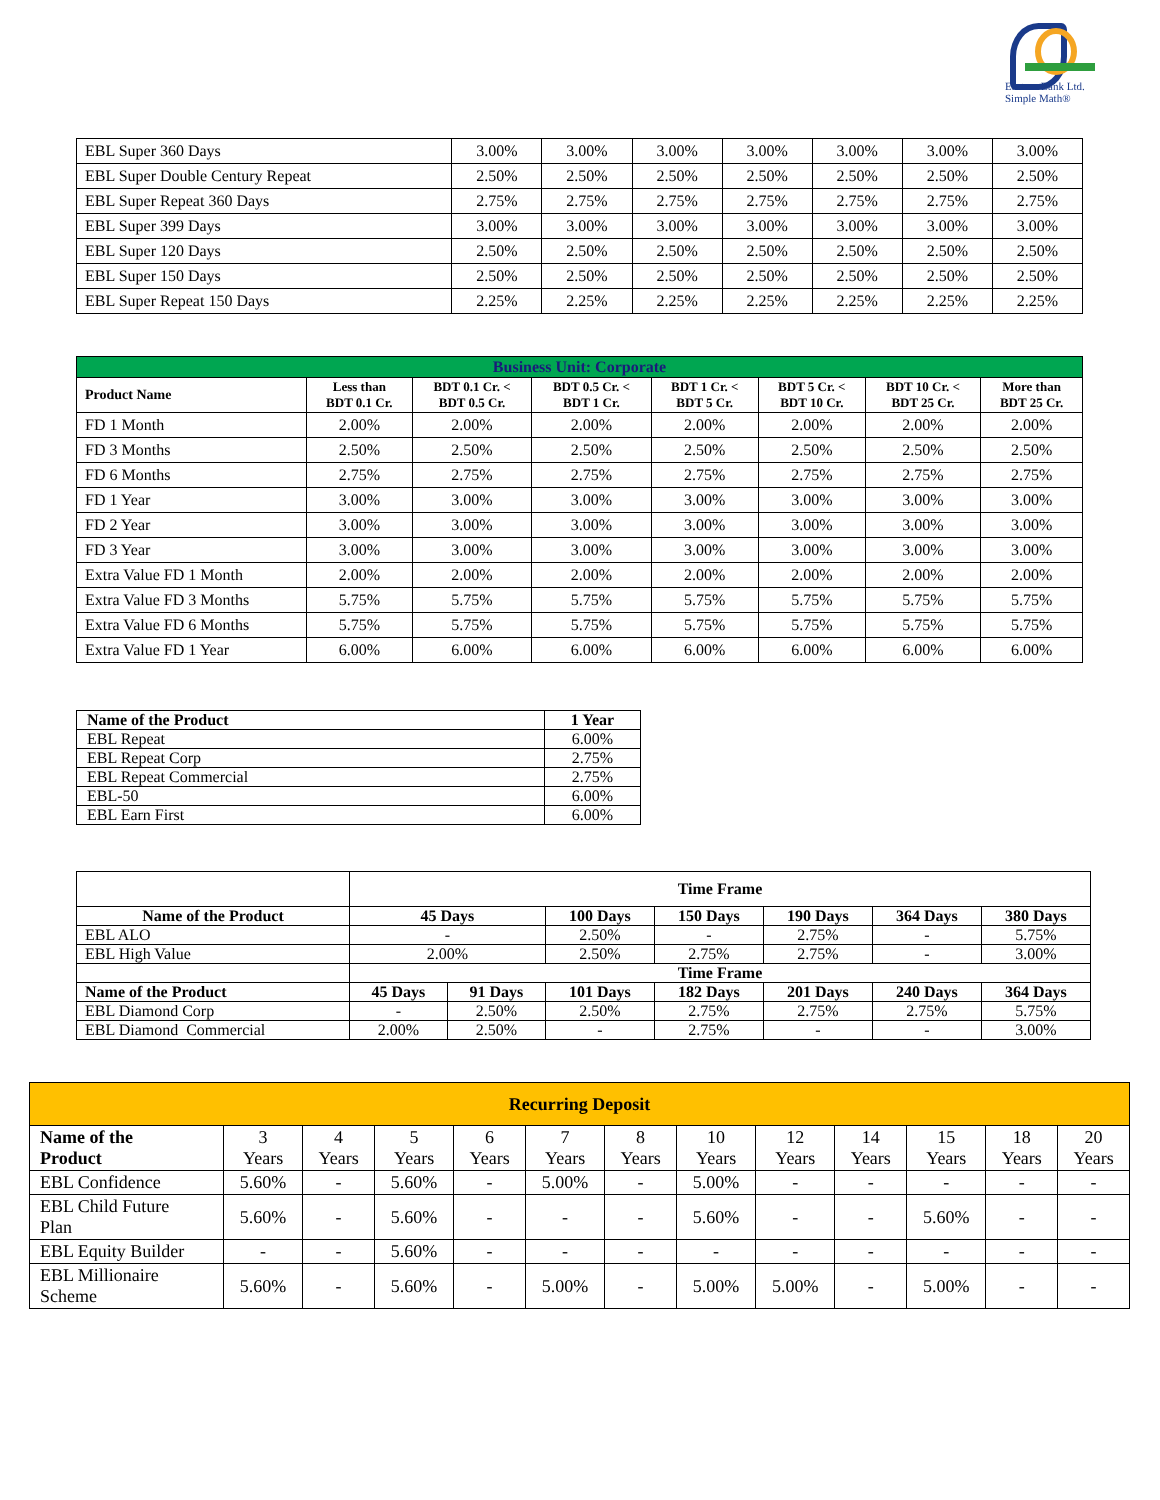Eastern Bank Ltd.
Simple Math®
| EBL Super 360 Days | 3.00% | 3.00% | 3.00% | 3.00% | 3.00% | 3.00% | 3.00% |
| EBL Super Double Century Repeat | 2.50% | 2.50% | 2.50% | 2.50% | 2.50% | 2.50% | 2.50% |
| EBL Super Repeat 360 Days | 2.75% | 2.75% | 2.75% | 2.75% | 2.75% | 2.75% | 2.75% |
| EBL Super 399 Days | 3.00% | 3.00% | 3.00% | 3.00% | 3.00% | 3.00% | 3.00% |
| EBL Super 120 Days | 2.50% | 2.50% | 2.50% | 2.50% | 2.50% | 2.50% | 2.50% |
| EBL Super 150 Days | 2.50% | 2.50% | 2.50% | 2.50% | 2.50% | 2.50% | 2.50% |
| EBL Super Repeat 150 Days | 2.25% | 2.25% | 2.25% | 2.25% | 2.25% | 2.25% | 2.25% |
| Business Unit: Corporate | | | | | | | |
| --- | --- | --- | --- | --- | --- | --- | --- |
| Product Name | Less than BDT 0.1 Cr. | BDT 0.1 Cr. < BDT 0.5 Cr. | BDT 0.5 Cr. < BDT 1 Cr. | BDT 1 Cr. < BDT 5 Cr. | BDT 5 Cr. < BDT 10 Cr. | BDT 10 Cr. < BDT 25 Cr. | More than BDT 25 Cr. |
| FD 1 Month | 2.00% | 2.00% | 2.00% | 2.00% | 2.00% | 2.00% | 2.00% |
| FD 3 Months | 2.50% | 2.50% | 2.50% | 2.50% | 2.50% | 2.50% | 2.50% |
| FD 6 Months | 2.75% | 2.75% | 2.75% | 2.75% | 2.75% | 2.75% | 2.75% |
| FD 1 Year | 3.00% | 3.00% | 3.00% | 3.00% | 3.00% | 3.00% | 3.00% |
| FD 2 Year | 3.00% | 3.00% | 3.00% | 3.00% | 3.00% | 3.00% | 3.00% |
| FD 3 Year | 3.00% | 3.00% | 3.00% | 3.00% | 3.00% | 3.00% | 3.00% |
| Extra Value FD 1 Month | 2.00% | 2.00% | 2.00% | 2.00% | 2.00% | 2.00% | 2.00% |
| Extra Value FD 3 Months | 5.75% | 5.75% | 5.75% | 5.75% | 5.75% | 5.75% | 5.75% |
| Extra Value FD 6 Months | 5.75% | 5.75% | 5.75% | 5.75% | 5.75% | 5.75% | 5.75% |
| Extra Value FD 1 Year | 6.00% | 6.00% | 6.00% | 6.00% | 6.00% | 6.00% | 6.00% |
| Name of the Product | 1 Year |
| --- | --- |
| EBL Repeat | 6.00% |
| EBL Repeat Corp | 2.75% |
| EBL Repeat Commercial | 2.75% |
| EBL-50 | 6.00% |
| EBL Earn First | 6.00% |
| | Time Frame | | | | | | |
| Name of the Product | 45 Days | | 100 Days | 150 Days | 190 Days | 364 Days | 380 Days |
| EBL ALO | - | | 2.50% | - | 2.75% | - | 5.75% |
| EBL High Value | 2.00% | | 2.50% | 2.75% | 2.75% | - | 3.00% |
| | Time Frame | | | | | | |
| Name of the Product | 45 Days | 91 Days | 101 Days | 182 Days | 201 Days | 240 Days | 364 Days |
| EBL Diamond Corp | - | 2.50% | 2.50% | 2.75% | 2.75% | 2.75% | 5.75% |
| EBL Diamond Commercial | 2.00% | 2.50% | - | 2.75% | - | - | 3.00% |
| Recurring Deposit | | | | | | | | | | | | |
| --- | --- | --- | --- | --- | --- | --- | --- | --- | --- | --- | --- | --- |
| Name of the Product | 3 Years | 4 Years | 5 Years | 6 Years | 7 Years | 8 Years | 10 Years | 12 Years | 14 Years | 15 Years | 18 Years | 20 Years |
| EBL Confidence | 5.60% | - | 5.60% | - | 5.00% | - | 5.00% | - | - | - | - | - |
| EBL Child Future Plan | 5.60% | - | 5.60% | - | - | - | 5.60% | - | - | 5.60% | - | - |
| EBL Equity Builder | - | - | 5.60% | - | - | - | - | - | - | - | - | - |
| EBL Millionaire Scheme | 5.60% | - | 5.60% | - | 5.00% | - | 5.00% | 5.00% | - | 5.00% | - | - |